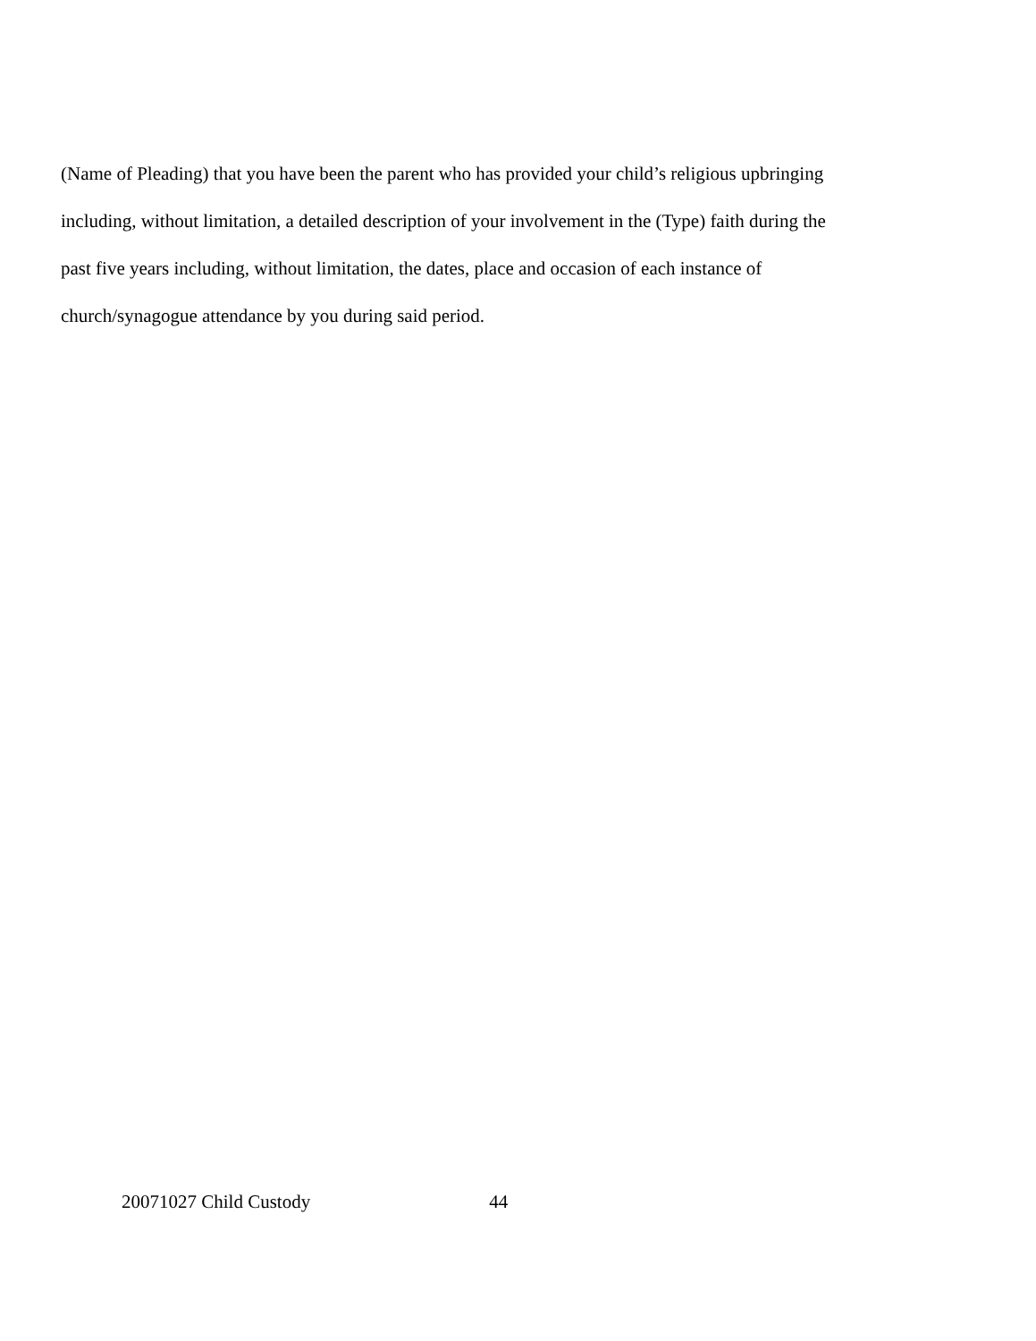(Name of Pleading) that you have been the parent who has provided your child’s religious upbringing
including, without limitation, a detailed description of your involvement in the (Type) faith during the
past five years including, without limitation, the dates, place and occasion of each instance of
church/synagogue attendance by you during said period.
20071027 Child Custody 44